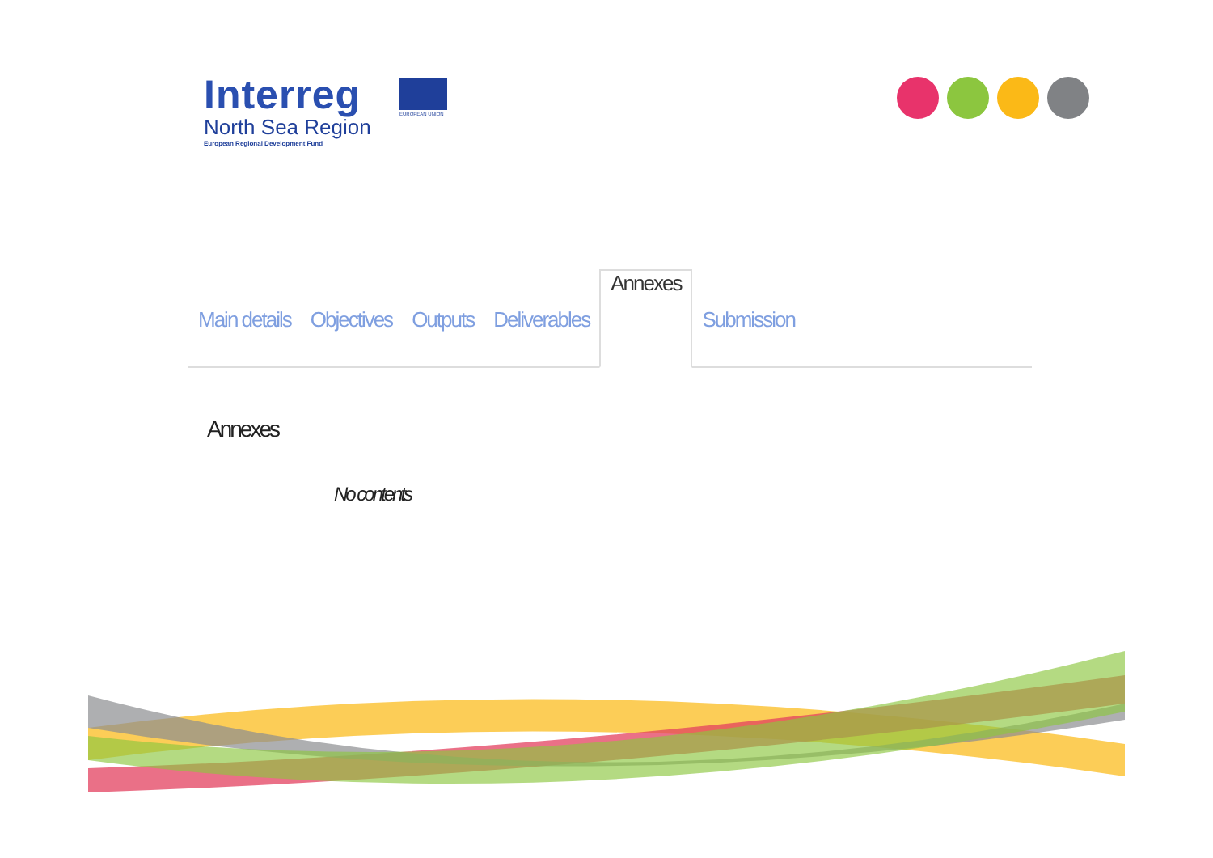Interreg
North Sea Region
European Regional Development Fund
EUROPEAN UNION
Main details Objectives Outputs Deliverables Annexes Submission
Annexes
No contents